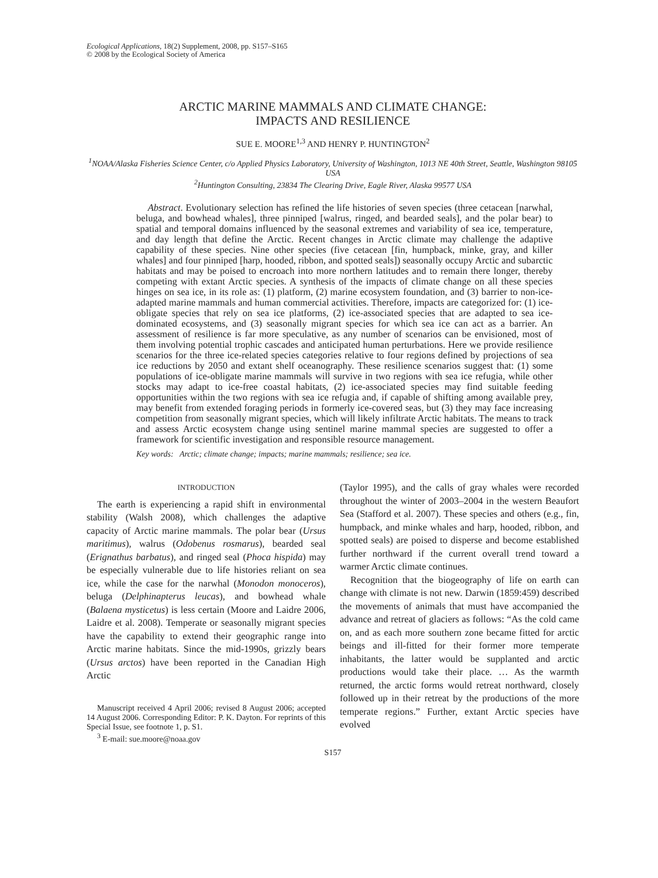Ecological Applications, 18(2) Supplement, 2008, pp. S157–S165
© 2008 by the Ecological Society of America
ARCTIC MARINE MAMMALS AND CLIMATE CHANGE:
IMPACTS AND RESILIENCE
SUE E. MOORE<sup>1,3</sup> AND HENRY P. HUNTINGTON<sup>2</sup>
<sup>1</sup> NOAA/Alaska Fisheries Science Center, c/o Applied Physics Laboratory, University of Washington, 1013 NE 40th Street, Seattle, Washington 98105 USA
<sup>2</sup> Huntington Consulting, 23834 The Clearing Drive, Eagle River, Alaska 99577 USA
Abstract. Evolutionary selection has refined the life histories of seven species (three cetacean [narwhal, beluga, and bowhead whales], three pinniped [walrus, ringed, and bearded seals], and the polar bear) to spatial and temporal domains influenced by the seasonal extremes and variability of sea ice, temperature, and day length that define the Arctic. Recent changes in Arctic climate may challenge the adaptive capability of these species. Nine other species (five cetacean [fin, humpback, minke, gray, and killer whales] and four pinniped [harp, hooded, ribbon, and spotted seals]) seasonally occupy Arctic and subarctic habitats and may be poised to encroach into more northern latitudes and to remain there longer, thereby competing with extant Arctic species. A synthesis of the impacts of climate change on all these species hinges on sea ice, in its role as: (1) platform, (2) marine ecosystem foundation, and (3) barrier to non-ice-adapted marine mammals and human commercial activities. Therefore, impacts are categorized for: (1) ice-obligate species that rely on sea ice platforms, (2) ice-associated species that are adapted to sea ice-dominated ecosystems, and (3) seasonally migrant species for which sea ice can act as a barrier. An assessment of resilience is far more speculative, as any number of scenarios can be envisioned, most of them involving potential trophic cascades and anticipated human perturbations. Here we provide resilience scenarios for the three ice-related species categories relative to four regions defined by projections of sea ice reductions by 2050 and extant shelf oceanography. These resilience scenarios suggest that: (1) some populations of ice-obligate marine mammals will survive in two regions with sea ice refugia, while other stocks may adapt to ice-free coastal habitats, (2) ice-associated species may find suitable feeding opportunities within the two regions with sea ice refugia and, if capable of shifting among available prey, may benefit from extended foraging periods in formerly ice-covered seas, but (3) they may face increasing competition from seasonally migrant species, which will likely infiltrate Arctic habitats. The means to track and assess Arctic ecosystem change using sentinel marine mammal species are suggested to offer a framework for scientific investigation and responsible resource management.
Key words: Arctic; climate change; impacts; marine mammals; resilience; sea ice.
INTRODUCTION
The earth is experiencing a rapid shift in environmental stability (Walsh 2008), which challenges the adaptive capacity of Arctic marine mammals. The polar bear (Ursus maritimus), walrus (Odobenus rosmarus), bearded seal (Erignathus barbatus), and ringed seal (Phoca hispida) may be especially vulnerable due to life histories reliant on sea ice, while the case for the narwhal (Monodon monoceros), beluga (Delphinapterus leucas), and bowhead whale (Balaena mysticetus) is less certain (Moore and Laidre 2006, Laidre et al. 2008). Temperate or seasonally migrant species have the capability to extend their geographic range into Arctic marine habitats. Since the mid-1990s, grizzly bears (Ursus arctos) have been reported in the Canadian High Arctic
Manuscript received 4 April 2006; revised 8 August 2006; accepted 14 August 2006. Corresponding Editor: P. K. Dayton. For reprints of this Special Issue, see footnote 1, p. S1.
<sup>3</sup> E-mail: sue.moore@noaa.gov
(Taylor 1995), and the calls of gray whales were recorded throughout the winter of 2003–2004 in the western Beaufort Sea (Stafford et al. 2007). These species and others (e.g., fin, humpback, and minke whales and harp, hooded, ribbon, and spotted seals) are poised to disperse and become established further northward if the current overall trend toward a warmer Arctic climate continues.
Recognition that the biogeography of life on earth can change with climate is not new. Darwin (1859:459) described the movements of animals that must have accompanied the advance and retreat of glaciers as follows: “As the cold came on, and as each more southern zone became fitted for arctic beings and ill-fitted for their former more temperate inhabitants, the latter would be supplanted and arctic productions would take their place. … As the warmth returned, the arctic forms would retreat northward, closely followed up in their retreat by the productions of the more temperate regions.” Further, extant Arctic species have evolved
S157